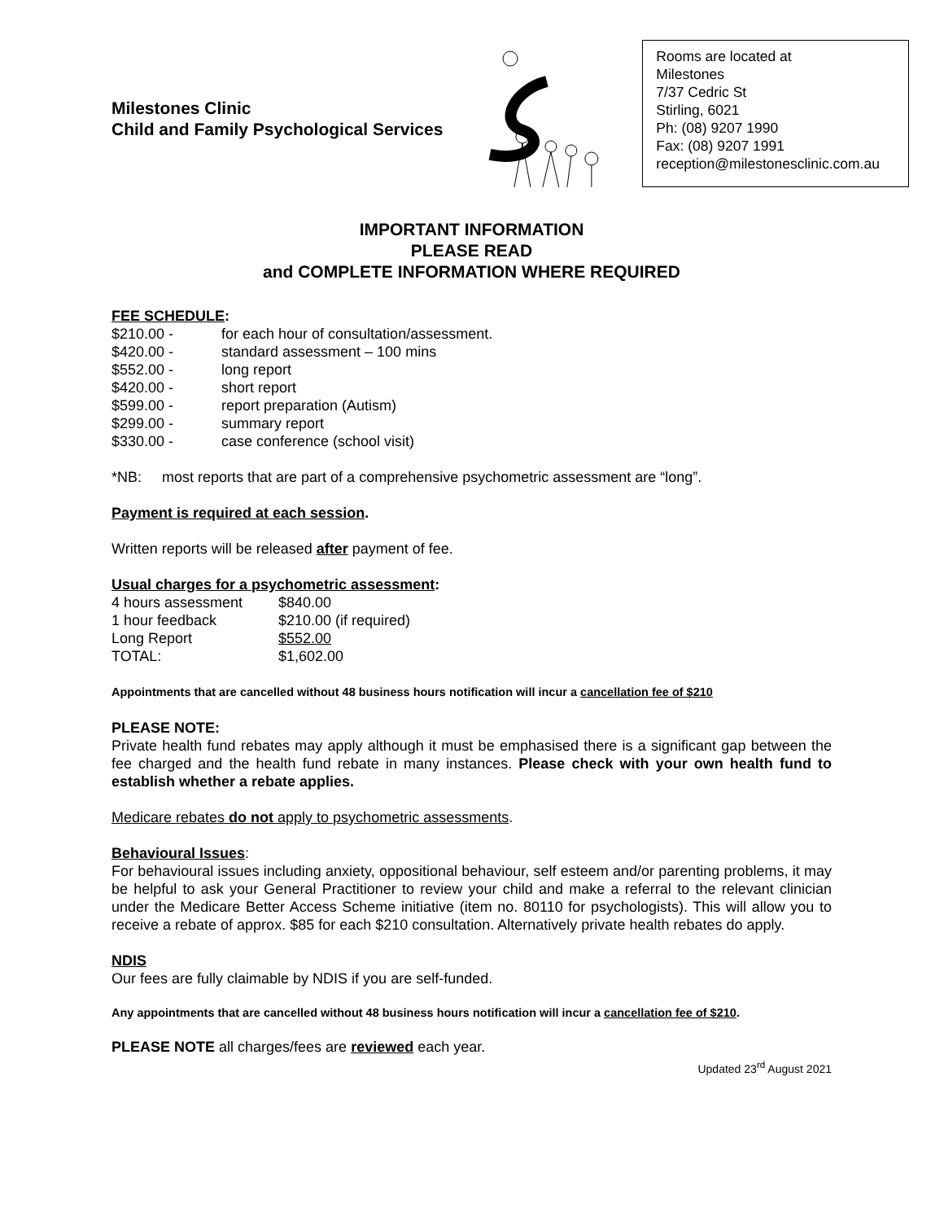Milestones Clinic
Child and Family Psychological Services
Rooms are located at
Milestones
7/37 Cedric St
Stirling, 6021
Ph: (08) 9207 1990
Fax: (08) 9207 1991
reception@milestonesclinic.com.au
IMPORTANT INFORMATION
PLEASE READ
and COMPLETE INFORMATION WHERE REQUIRED
FEE SCHEDULE:
| $210.00 - | for each hour of consultation/assessment. |
| $420.00 - | standard assessment – 100 mins |
| $552.00 - | long report |
| $420.00 - | short report |
| $599.00 - | report preparation (Autism) |
| $299.00 - | summary report |
| $330.00 - | case conference (school visit) |
*NB: most reports that are part of a comprehensive psychometric assessment are “long”.
Payment is required at each session.
Written reports will be released after payment of fee.
Usual charges for a psychometric assessment:
| 4 hours assessment | $840.00 |
| 1 hour feedback | $210.00 (if required) |
| Long Report | $552.00 |
| TOTAL: | $1,602.00 |
Appointments that are cancelled without 48 business hours notification will incur a cancellation fee of $210
PLEASE NOTE:
Private health fund rebates may apply although it must be emphasised there is a significant gap between the fee charged and the health fund rebate in many instances. Please check with your own health fund to establish whether a rebate applies.
Medicare rebates do not apply to psychometric assessments.
Behavioural Issues:
For behavioural issues including anxiety, oppositional behaviour, self esteem and/or parenting problems, it may be helpful to ask your General Practitioner to review your child and make a referral to the relevant clinician under the Medicare Better Access Scheme initiative (item no. 80110 for psychologists). This will allow you to receive a rebate of approx. $85 for each $210 consultation. Alternatively private health rebates do apply.
NDIS
Our fees are fully claimable by NDIS if you are self-funded.
Any appointments that are cancelled without 48 business hours notification will incur a cancellation fee of $210.
PLEASE NOTE all charges/fees are reviewed each year.
Updated 23<sup>rd</sup> August 2021